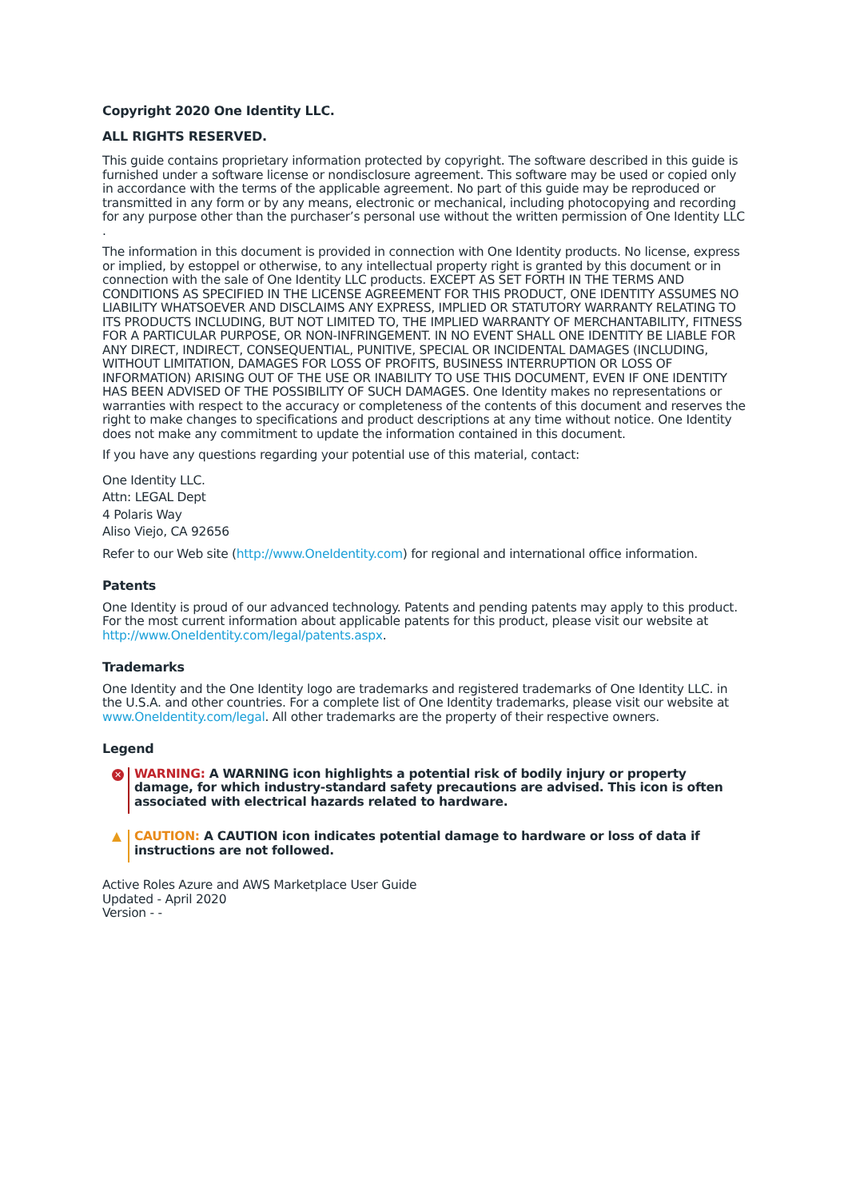Copyright 2020 One Identity LLC.
ALL RIGHTS RESERVED.
This guide contains proprietary information protected by copyright. The software described in this guide is furnished under a software license or nondisclosure agreement. This software may be used or copied only in accordance with the terms of the applicable agreement. No part of this guide may be reproduced or transmitted in any form or by any means, electronic or mechanical, including photocopying and recording for any purpose other than the purchaser’s personal use without the written permission of One Identity LLC .
The information in this document is provided in connection with One Identity products. No license, express or implied, by estoppel or otherwise, to any intellectual property right is granted by this document or in connection with the sale of One Identity LLC products. EXCEPT AS SET FORTH IN THE TERMS AND CONDITIONS AS SPECIFIED IN THE LICENSE AGREEMENT FOR THIS PRODUCT, ONE IDENTITY ASSUMES NO LIABILITY WHATSOEVER AND DISCLAIMS ANY EXPRESS, IMPLIED OR STATUTORY WARRANTY RELATING TO ITS PRODUCTS INCLUDING, BUT NOT LIMITED TO, THE IMPLIED WARRANTY OF MERCHANTABILITY, FITNESS FOR A PARTICULAR PURPOSE, OR NON-INFRINGEMENT. IN NO EVENT SHALL ONE IDENTITY BE LIABLE FOR ANY DIRECT, INDIRECT, CONSEQUENTIAL, PUNITIVE, SPECIAL OR INCIDENTAL DAMAGES (INCLUDING, WITHOUT LIMITATION, DAMAGES FOR LOSS OF PROFITS, BUSINESS INTERRUPTION OR LOSS OF INFORMATION) ARISING OUT OF THE USE OR INABILITY TO USE THIS DOCUMENT, EVEN IF ONE IDENTITY HAS BEEN ADVISED OF THE POSSIBILITY OF SUCH DAMAGES. One Identity makes no representations or warranties with respect to the accuracy or completeness of the contents of this document and reserves the right to make changes to specifications and product descriptions at any time without notice. One Identity does not make any commitment to update the information contained in this document.
If you have any questions regarding your potential use of this material, contact:
One Identity LLC.
Attn: LEGAL Dept
4 Polaris Way
Aliso Viejo, CA 92656
Refer to our Web site (http://www.OneIdentity.com) for regional and international office information.
Patents
One Identity is proud of our advanced technology. Patents and pending patents may apply to this product. For the most current information about applicable patents for this product, please visit our website at http://www.OneIdentity.com/legal/patents.aspx.
Trademarks
One Identity and the One Identity logo are trademarks and registered trademarks of One Identity LLC. in the U.S.A. and other countries. For a complete list of One Identity trademarks, please visit our website at www.OneIdentity.com/legal. All other trademarks are the property of their respective owners.
Legend
✕
WARNING: A WARNING icon highlights a potential risk of bodily injury or property damage, for which industry-standard safety precautions are advised. This icon is often associated with electrical hazards related to hardware.
▲ CAUTION: A CAUTION icon indicates potential damage to hardware or loss of data if instructions are not followed.
Active Roles Azure and AWS Marketplace User Guide
Updated - April 2020
Version - -